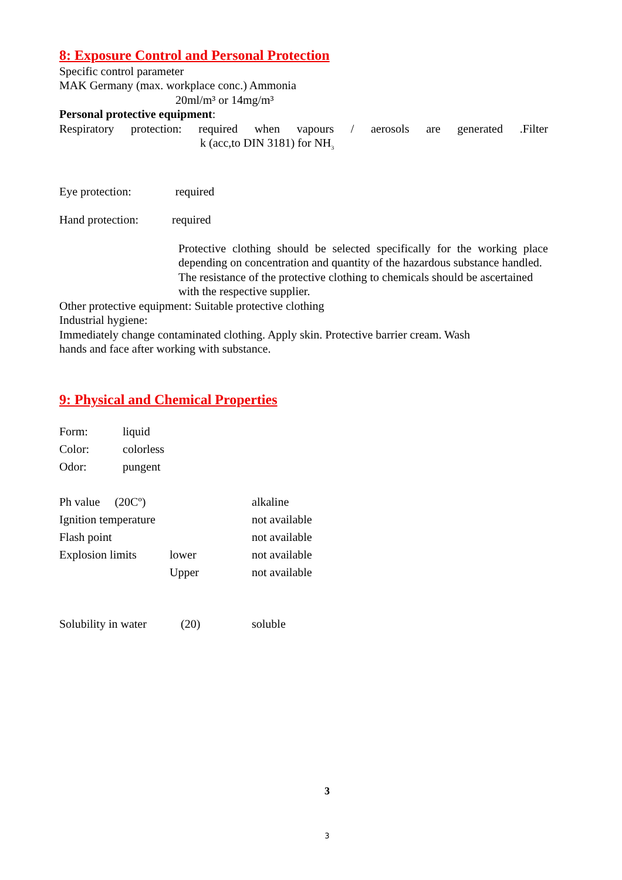8: Exposure Control and Personal Protection
Specific control parameter
MAK Germany (max. workplace conc.) Ammonia
20ml/m³ or 14mg/m³
Personal protective equipment:
Respiratory protection: required when vapours / aerosols are generated .Filter
k (acc,to DIN 3181) for NH<sub>3</sub>
Eye protection: required
Hand protection: required
Protective clothing should be selected specifically for the working place depending on concentration and quantity of the hazardous substance handled.
The resistance of the protective clothing to chemicals should be ascertained with the respective supplier.
Other protective equipment: Suitable protective clothing
Industrial hygiene:
Immediately change contaminated clothing. Apply skin. Protective barrier cream. Wash
hands and face after working with substance.
9: Physical and Chemical Properties
| Form: | liquid |
| Color: | colorless |
| Odor: | pungent |
| Ph value (20Cº) | | alkaline |
| Ignition temperature | | not available |
| Flash point | | not available |
| Explosion limits | lower | not available |
| | Upper | not available |
| Solubility in water | (20) | soluble |
3
3